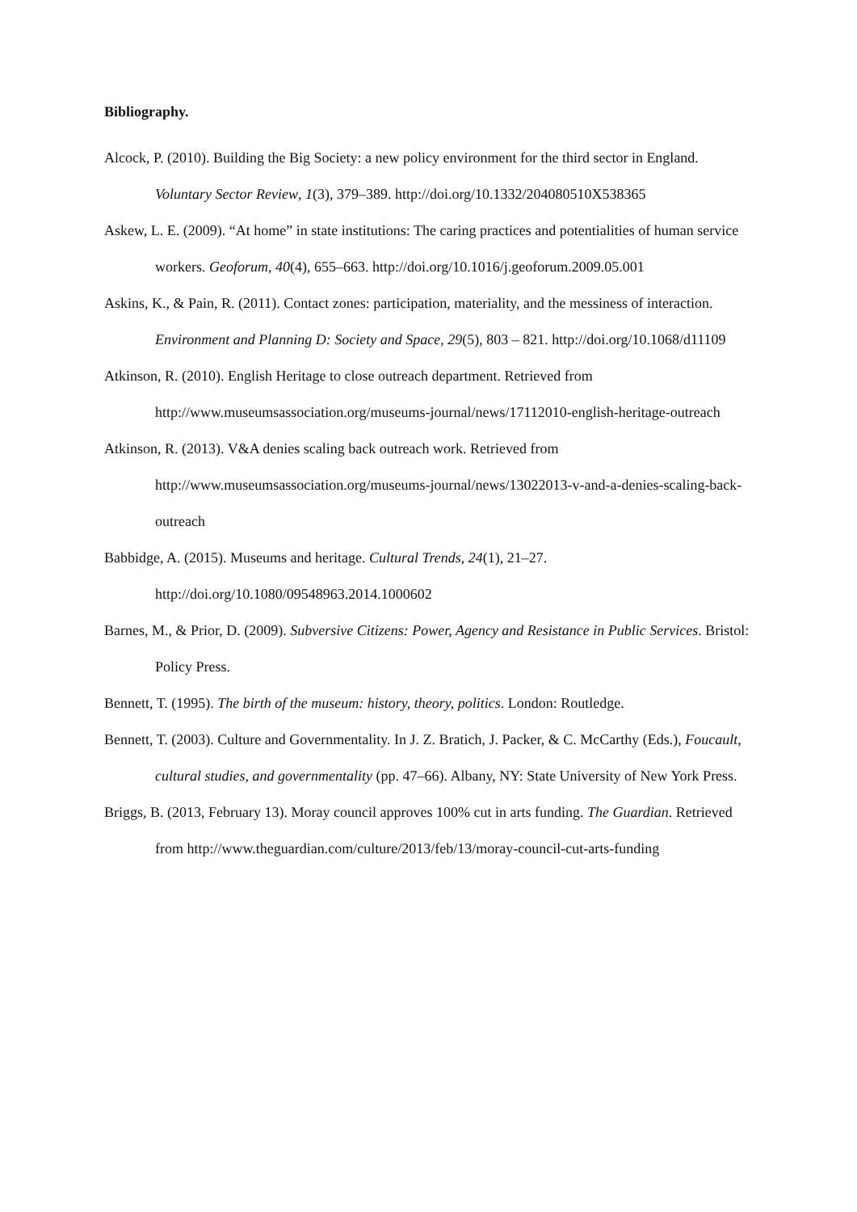Bibliography.
Alcock, P. (2010). Building the Big Society: a new policy environment for the third sector in England. Voluntary Sector Review, 1(3), 379–389. http://doi.org/10.1332/204080510X538365
Askew, L. E. (2009). “At home” in state institutions: The caring practices and potentialities of human service workers. Geoforum, 40(4), 655–663. http://doi.org/10.1016/j.geoforum.2009.05.001
Askins, K., & Pain, R. (2011). Contact zones: participation, materiality, and the messiness of interaction. Environment and Planning D: Society and Space, 29(5), 803 – 821. http://doi.org/10.1068/d11109
Atkinson, R. (2010). English Heritage to close outreach department. Retrieved from http://www.museumsassociation.org/museums-journal/news/17112010-english-heritage-outreach
Atkinson, R. (2013). V&A denies scaling back outreach work. Retrieved from http://www.museumsassociation.org/museums-journal/news/13022013-v-and-a-denies-scaling-back-outreach
Babbidge, A. (2015). Museums and heritage. Cultural Trends, 24(1), 21–27. http://doi.org/10.1080/09548963.2014.1000602
Barnes, M., & Prior, D. (2009). Subversive Citizens: Power, Agency and Resistance in Public Services. Bristol: Policy Press.
Bennett, T. (1995). The birth of the museum: history, theory, politics. London: Routledge.
Bennett, T. (2003). Culture and Governmentality. In J. Z. Bratich, J. Packer, & C. McCarthy (Eds.), Foucault, cultural studies, and governmentality (pp. 47–66). Albany, NY: State University of New York Press.
Briggs, B. (2013, February 13). Moray council approves 100% cut in arts funding. The Guardian. Retrieved from http://www.theguardian.com/culture/2013/feb/13/moray-council-cut-arts-funding